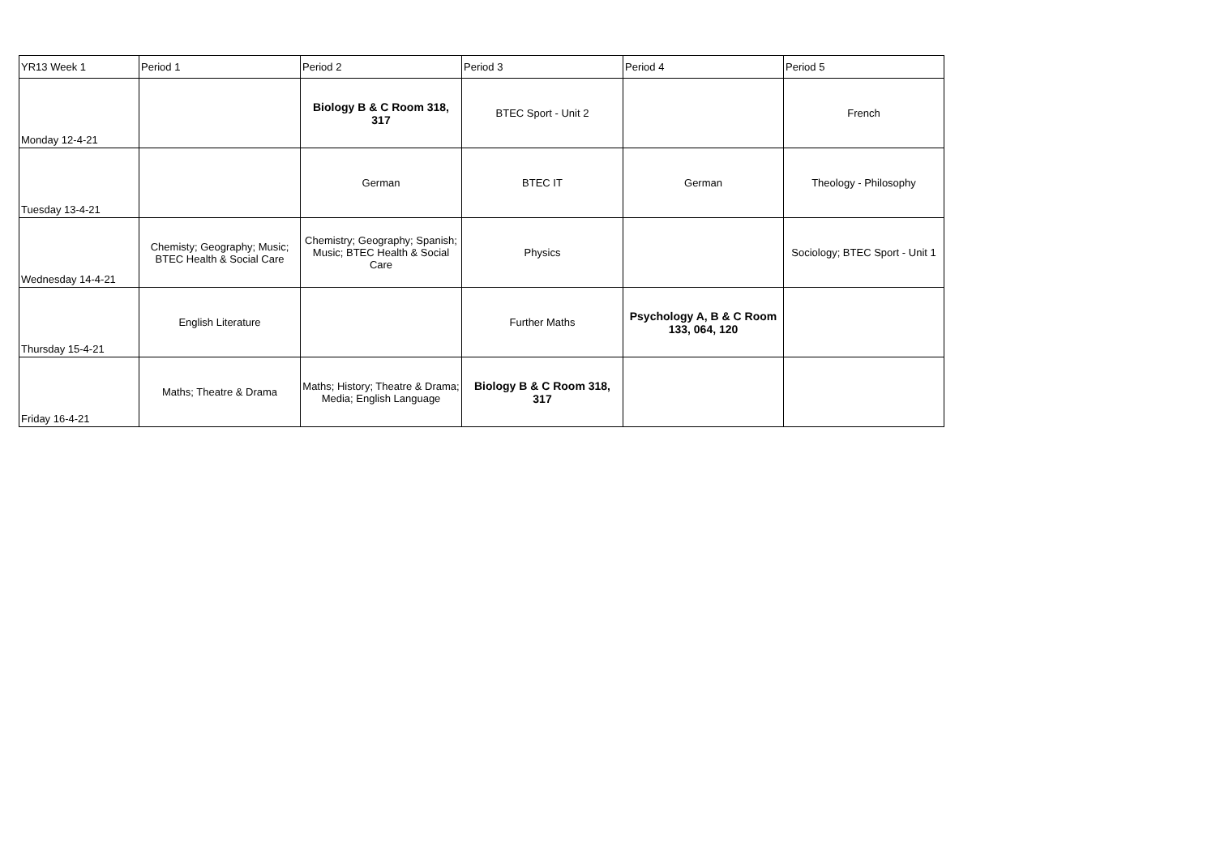| YR13 Week 1 | Period 1 | Period 2 | Period 3 | Period 4 | Period 5 |
| Monday 12-4-21 | | Biology B & C Room 318, 317 | BTEC Sport - Unit 2 | | French |
| Tuesday 13-4-21 | | German | BTEC IT | German | Theology - Philosophy |
| Wednesday 14-4-21 | Chemisty; Geography; Music; BTEC Health & Social Care | Chemistry; Geography; Spanish; Music; BTEC Health & Social Care | Physics | | Sociology; BTEC Sport - Unit 1 |
| Thursday 15-4-21 | English Literature | | Further Maths | Psychology A, B & C Room 133, 064, 120 | |
| Friday 16-4-21 | Maths; Theatre & Drama | Maths; History; Theatre & Drama; Media; English Language | Biology B & C Room 318, 317 | | |